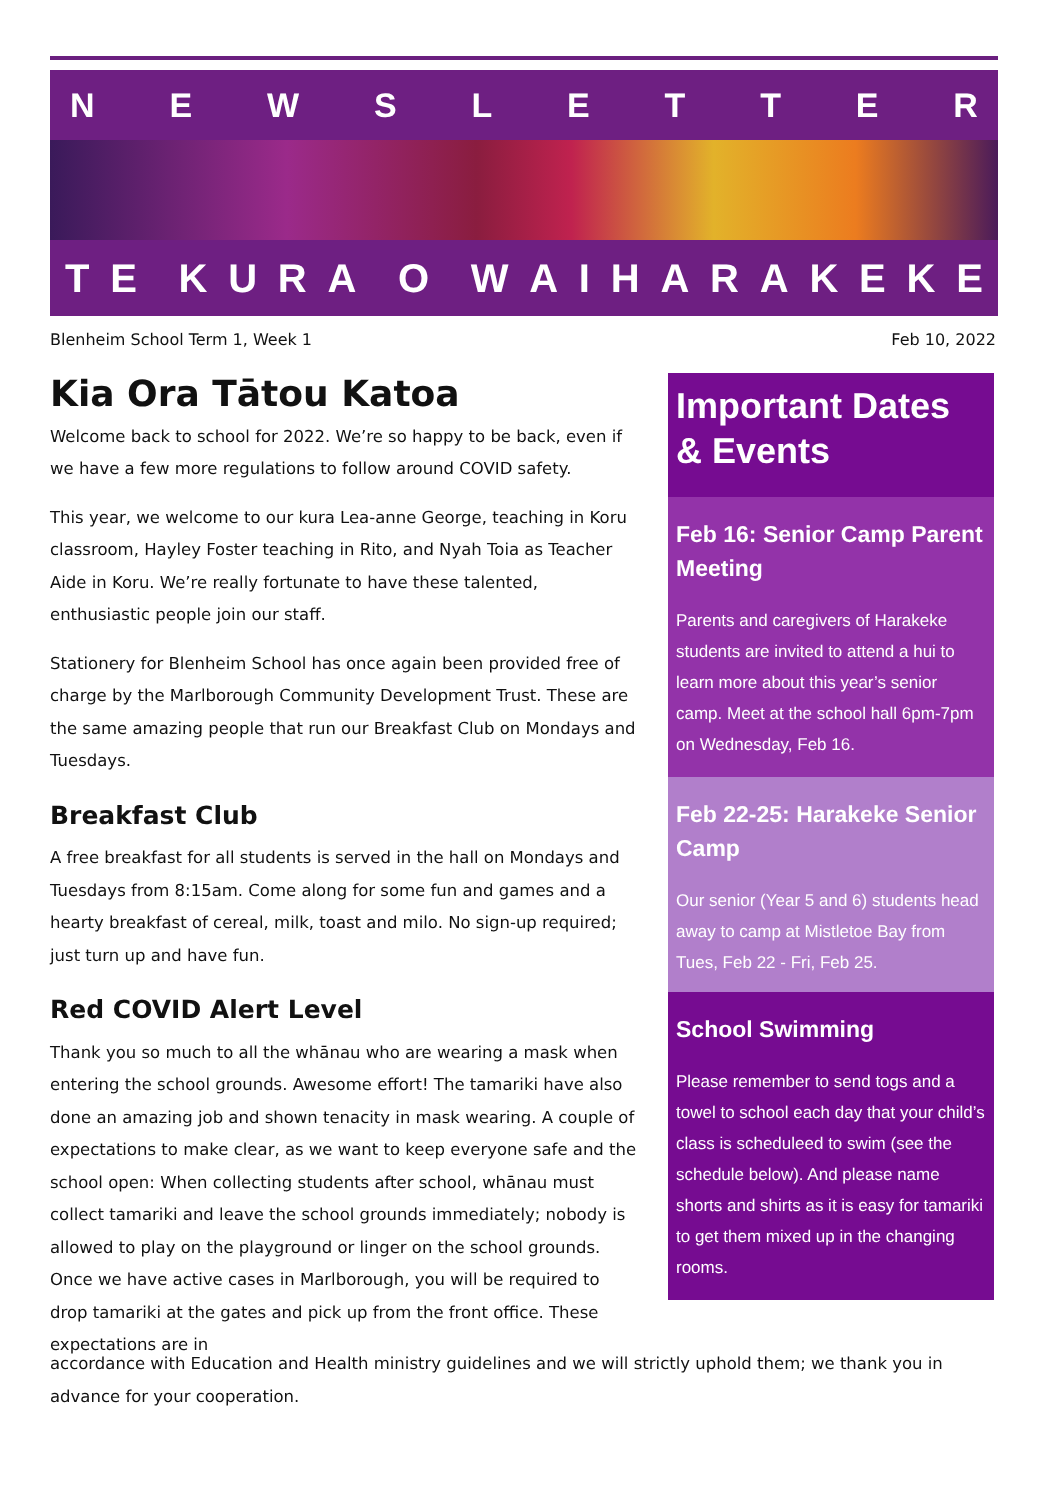NEWSLETTER
TE KURA O WAIHARAKEKE
Blenheim School Term 1, Week 1 Feb 10, 2022
Kia Ora Tātou Katoa
Welcome back to school for 2022. We’re so happy to be back, even if we have a few more regulations to follow around COVID safety.
This year, we welcome to our kura Lea-anne George, teaching in Koru classroom, Hayley Foster teaching in Rito, and Nyah Toia as Teacher Aide in Koru. We’re really fortunate to have these talented, enthusiastic people join our staff.
Stationery for Blenheim School has once again been provided free of charge by the Marlborough Community Development Trust. These are the same amazing people that run our Breakfast Club on Mondays and Tuesdays.
Breakfast Club
A free breakfast for all students is served in the hall on Mondays and Tuesdays from 8:15am. Come along for some fun and games and a hearty breakfast of cereal, milk, toast and milo. No sign-up required; just turn up and have fun.
Red COVID Alert Level
Thank you so much to all the whānau who are wearing a mask when entering the school grounds. Awesome effort! The tamariki have also done an amazing job and shown tenacity in mask wearing. A couple of expectations to make clear, as we want to keep everyone safe and the school open: When collecting students after school, whānau must collect tamariki and leave the school grounds immediately; nobody is allowed to play on the playground or linger on the school grounds. Once we have active cases in Marlborough, you will be required to drop tamariki at the gates and pick up from the front office. These expectations are in
accordance with Education and Health ministry guidelines and we will strictly uphold them; we thank you in advance for your cooperation.
Important Dates & Events
Feb 16: Senior Camp Parent Meeting
Parents and caregivers of Harakeke students are invited to attend a hui to learn more about this year’s senior camp. Meet at the school hall 6pm-7pm on Wednesday, Feb 16.
Feb 22-25: Harakeke Senior Camp
Our senior (Year 5 and 6) students head away to camp at Mistletoe Bay from Tues, Feb 22 - Fri, Feb 25.
School Swimming
Please remember to send togs and a towel to school each day that your child’s class is scheduleed to swim (see the schedule below). And please name shorts and shirts as it is easy for tamariki to get them mixed up in the changing rooms.